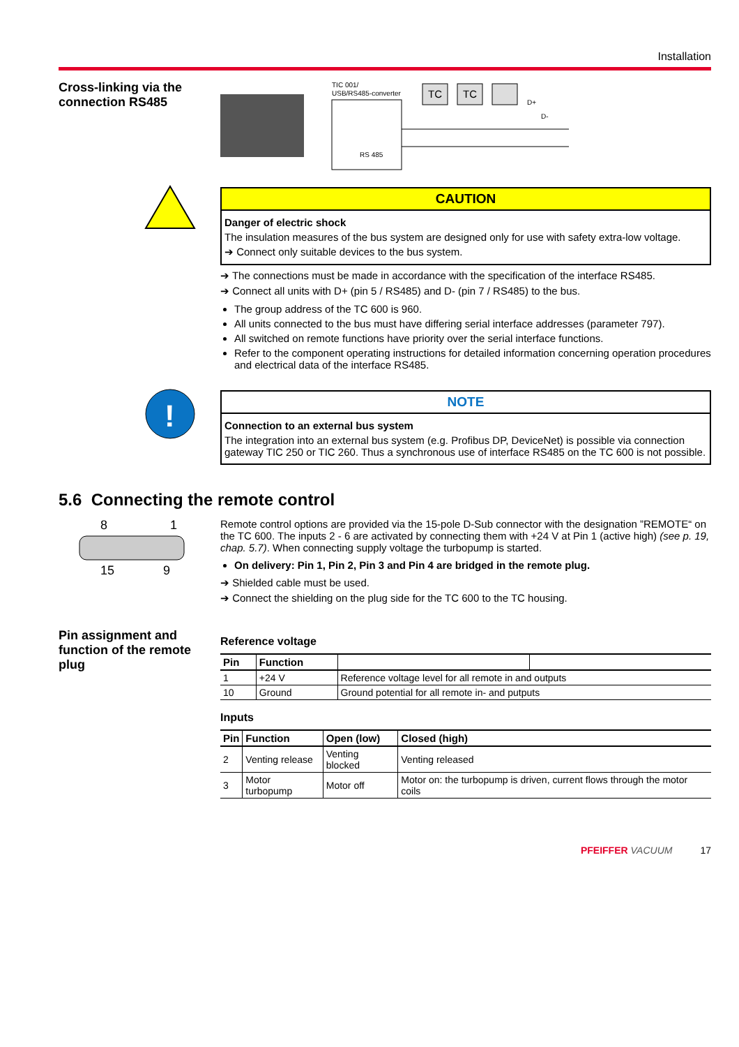Installation
Cross-linking via the connection RS485
TIC 001/
USB/RS485-converter
RS 485
TC
TC
D+
D-
CAUTION
Danger of electric shock
The insulation measures of the bus system are designed only for use with safety extra-low voltage.
➔ Connect only suitable devices to the bus system.
➔ The connections must be made in accordance with the specification of the interface RS485.
➔ Connect all units with D+ (pin 5 / RS485) and D- (pin 7 / RS485) to the bus.
The group address of the TC 600 is 960.
All units connected to the bus must have differing serial interface addresses (parameter 797).
All switched on remote functions have priority over the serial interface functions.
Refer to the component operating instructions for detailed information concerning operation procedures and electrical data of the interface RS485.
!
NOTE
Connection to an external bus system
The integration into an external bus system (e.g. Profibus DP, DeviceNet) is possible via connection gateway TIC 250 or TIC 260. Thus a synchronous use of interface RS485 on the TC 600 is not possible.
5.6 Connecting the remote control
8
1
15
9
Remote control options are provided via the 15-pole D-Sub connector with the designation ”REMOTE“ on the TC 600. The inputs 2 - 6 are activated by connecting them with +24 V at Pin 1 (active high) (see p. 19, chap. 5.7). When connecting supply voltage the turbopump is started.
On delivery: Pin 1, Pin 2, Pin 3 and Pin 4 are bridged in the remote plug.
➔ Shielded cable must be used.
➔ Connect the shielding on the plug side for the TC 600 to the TC housing.
Pin assignment and function of the remote plug
Reference voltage
| Pin | Function | | |
| --- | --- | --- | --- |
| 1 | +24 V | Reference voltage level for all remote in and outputs | |
| 10 | Ground | Ground potential for all remote in- and putputs | |
Inputs
| Pin | Function | Open (low) | Closed (high) |
| --- | --- | --- | --- |
| 2 | Venting release | Venting blocked | Venting released |
| 3 | Motor turbopump | Motor off | Motor on: the turbopump is driven, current flows through the motor coils |
PFEIFFER VACUUM 17